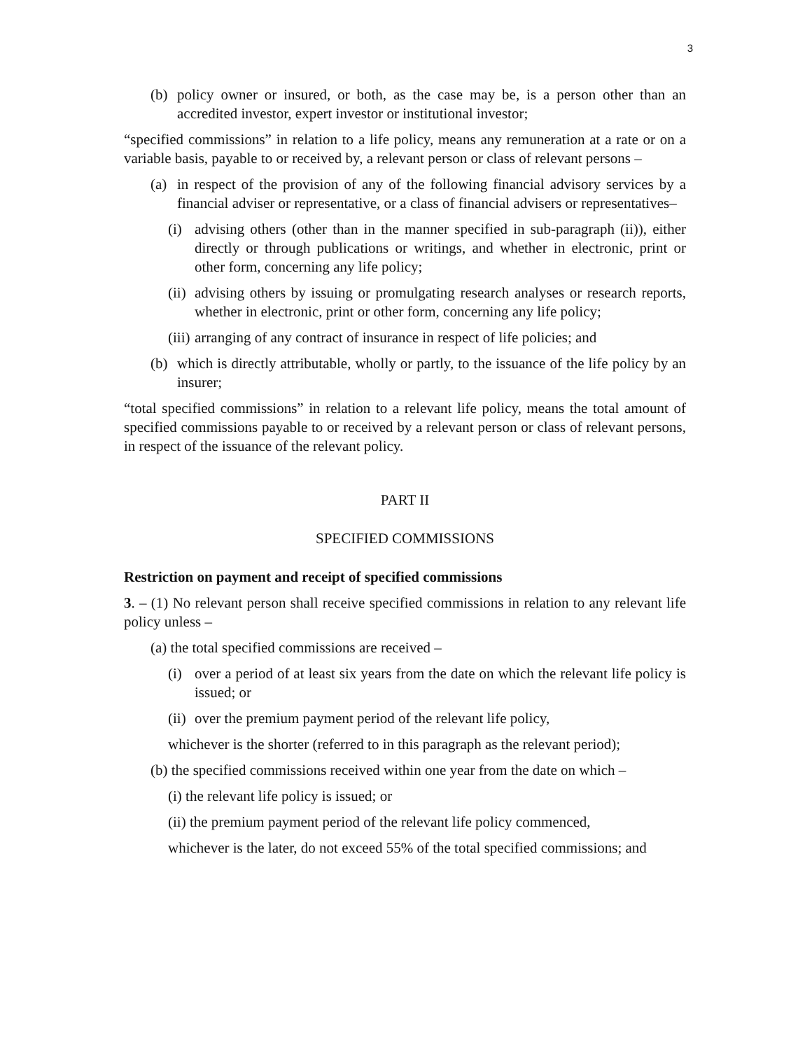3
(b) policy owner or insured, or both, as the case may be, is a person other than an accredited investor, expert investor or institutional investor;
“specified commissions” in relation to a life policy, means any remuneration at a rate or on a variable basis, payable to or received by, a relevant person or class of relevant persons –
(a) in respect of the provision of any of the following financial advisory services by a financial adviser or representative, or a class of financial advisers or representatives–
(i) advising others (other than in the manner specified in sub-paragraph (ii)), either directly or through publications or writings, and whether in electronic, print or other form, concerning any life policy;
(ii) advising others by issuing or promulgating research analyses or research reports, whether in electronic, print or other form, concerning any life policy;
(iii) arranging of any contract of insurance in respect of life policies; and
(b) which is directly attributable, wholly or partly, to the issuance of the life policy by an insurer;
“total specified commissions” in relation to a relevant life policy, means the total amount of specified commissions payable to or received by a relevant person or class of relevant persons, in respect of the issuance of the relevant policy.
PART II
SPECIFIED COMMISSIONS
Restriction on payment and receipt of specified commissions
3. – (1) No relevant person shall receive specified commissions in relation to any relevant life policy unless –
(a) the total specified commissions are received –
(i) over a period of at least six years from the date on which the relevant life policy is issued; or
(ii) over the premium payment period of the relevant life policy,
whichever is the shorter (referred to in this paragraph as the relevant period);
(b) the specified commissions received within one year from the date on which –
(i) the relevant life policy is issued; or
(ii) the premium payment period of the relevant life policy commenced,
whichever is the later, do not exceed 55% of the total specified commissions; and